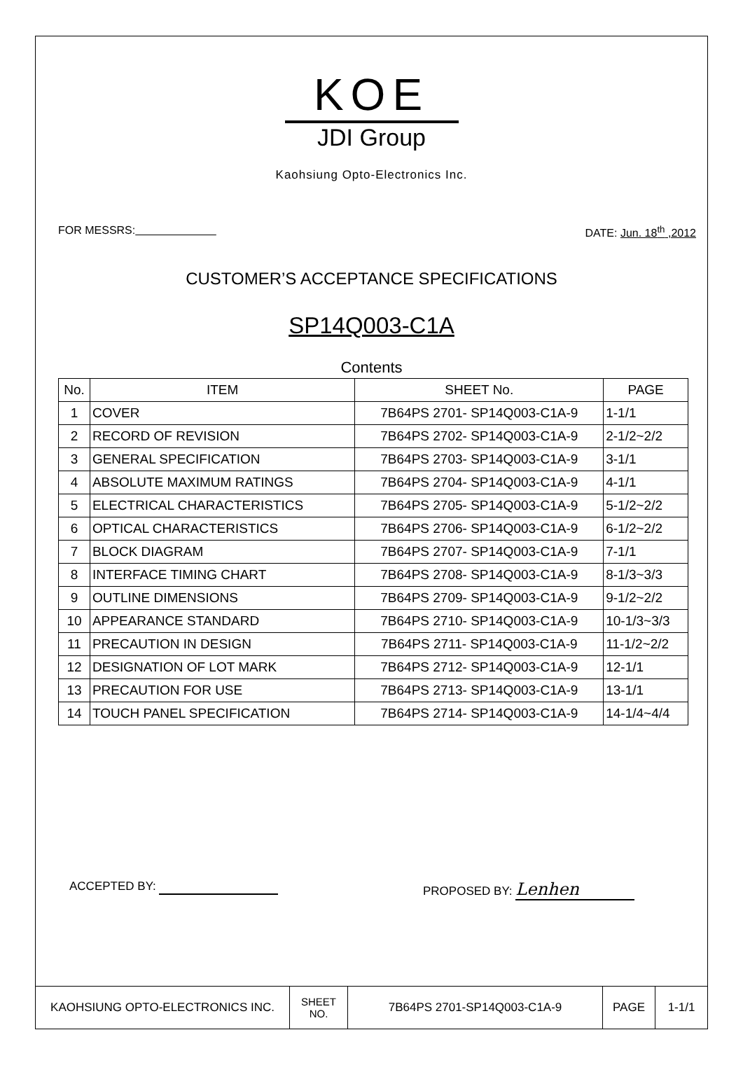KOE
JDI Group
Kaohsiung Opto-Electronics Inc.
FOR MESSRS: DATE: Jun. 18<sup>th</sup> ,2012
CUSTOMER’S ACCEPTANCE SPECIFICATIONS
SP14Q003-C1A
Contents
| No. | ITEM | SHEET No. | PAGE |
| --- | --- | --- | --- |
| 1 | COVER | 7B64PS 2701- SP14Q003-C1A-9 | 1-1/1 |
| 2 | RECORD OF REVISION | 7B64PS 2702- SP14Q003-C1A-9 | 2-1/2~2/2 |
| 3 | GENERAL SPECIFICATION | 7B64PS 2703- SP14Q003-C1A-9 | 3-1/1 |
| 4 | ABSOLUTE MAXIMUM RATINGS | 7B64PS 2704- SP14Q003-C1A-9 | 4-1/1 |
| 5 | ELECTRICAL CHARACTERISTICS | 7B64PS 2705- SP14Q003-C1A-9 | 5-1/2~2/2 |
| 6 | OPTICAL CHARACTERISTICS | 7B64PS 2706- SP14Q003-C1A-9 | 6-1/2~2/2 |
| 7 | BLOCK DIAGRAM | 7B64PS 2707- SP14Q003-C1A-9 | 7-1/1 |
| 8 | INTERFACE TIMING CHART | 7B64PS 2708- SP14Q003-C1A-9 | 8-1/3~3/3 |
| 9 | OUTLINE DIMENSIONS | 7B64PS 2709- SP14Q003-C1A-9 | 9-1/2~2/2 |
| 10 | APPEARANCE STANDARD | 7B64PS 2710- SP14Q003-C1A-9 | 10-1/3~3/3 |
| 11 | PRECAUTION IN DESIGN | 7B64PS 2711- SP14Q003-C1A-9 | 11-1/2~2/2 |
| 12 | DESIGNATION OF LOT MARK | 7B64PS 2712- SP14Q003-C1A-9 | 12-1/1 |
| 13 | PRECAUTION FOR USE | 7B64PS 2713- SP14Q003-C1A-9 | 13-1/1 |
| 14 | TOUCH PANEL SPECIFICATION | 7B64PS 2714- SP14Q003-C1A-9 | 14-1/4~4/4 |
ACCEPTED BY: PROPOSED BY: Lenhen
| KAOHSIUNG OPTO-ELECTRONICS INC. | SHEET NO. | 7B64PS 2701-SP14Q003-C1A-9 | PAGE | 1-1/1 |